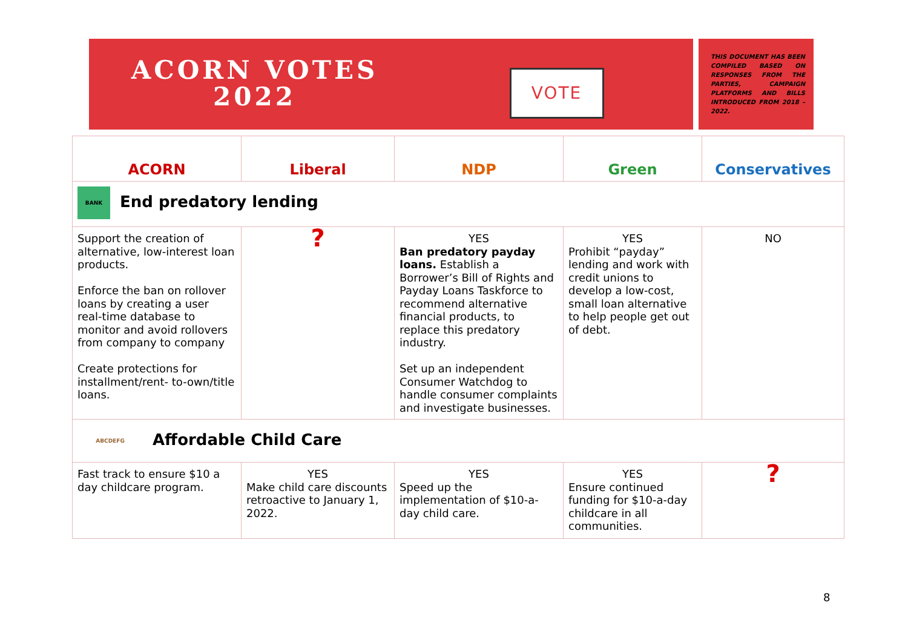ACORN VOTES
2022
VOTE
THIS DOCUMENT HAS BEEN COMPILED BASED ON RESPONSES FROM THE PARTIES, CAMPAIGN PLATFORMS AND BILLS INTRODUCED FROM 2018 – 2022.
| ACORN | Liberal | NDP | Green | Conservatives |
| --- | --- | --- | --- | --- |
| BANK End predatory lending | | | | |
| Support the creation of alternative, low-interest loan products. Enforce the ban on rollover loans by creating a user real-time database to monitor and avoid rollovers from company to company Create protections for installment/rent- to-own/title loans. | ? | YES Ban predatory payday loans. Establish a Borrower’s Bill of Rights and Payday Loans Taskforce to recommend alternative financial products, to replace this predatory industry. Set up an independent Consumer Watchdog to handle consumer complaints and investigate businesses. | YES Prohibit “payday” lending and work with credit unions to develop a low-cost, small loan alternative to help people get out of debt. | NO |
| ABCDEFG Affordable Child Care | | | | |
| Fast track to ensure $10 a day childcare program. | YES Make child care discounts retroactive to January 1, 2022. | YES Speed up the implementation of $10-a-day child care. | YES Ensure continued funding for $10-a-day childcare in all communities. | ? |
8